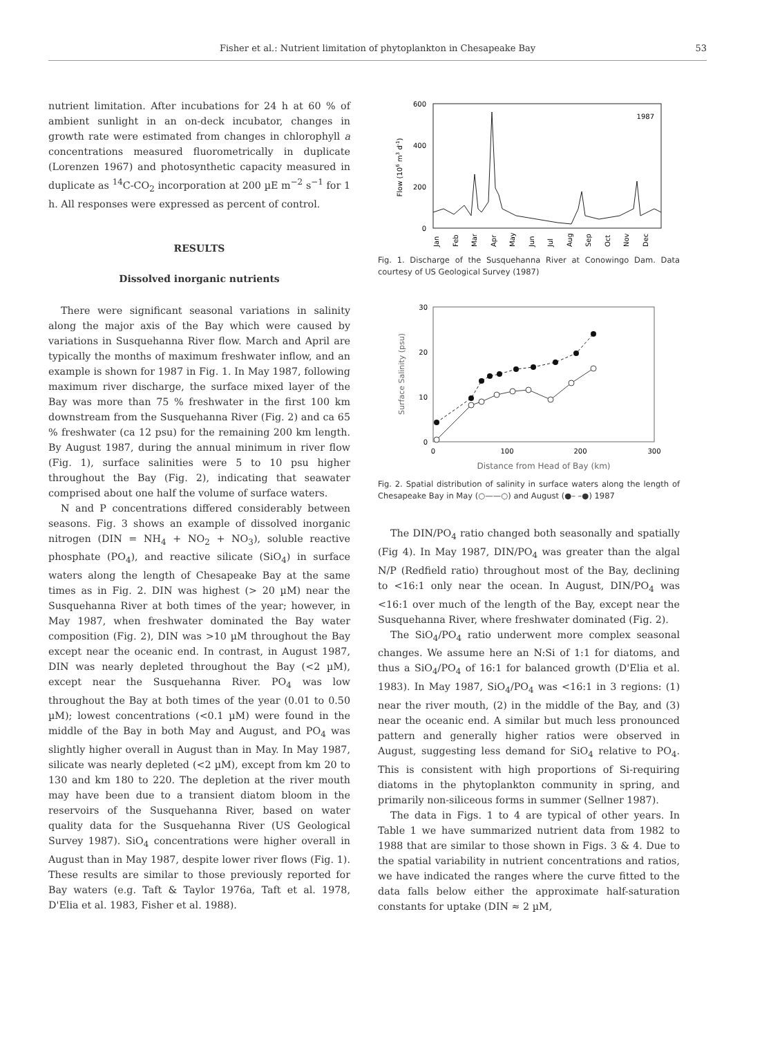Fisher et al.: Nutrient limitation of phytoplankton in Chesapeake Bay 53
nutrient limitation. After incubations for 24 h at 60 % of ambient sunlight in an on-deck incubator, changes in growth rate were estimated from changes in chlorophyll a concentrations measured fluorometrically in duplicate (Lorenzen 1967) and photosynthetic capacity measured in duplicate as <sup>14</sup>C-CO<sub>2</sub> incorporation at 200 µE m<sup>−2</sup> s<sup>−1</sup> for 1 h. All responses were expressed as percent of control.
RESULTS
Dissolved inorganic nutrients
There were significant seasonal variations in salinity along the major axis of the Bay which were caused by variations in Susquehanna River flow. March and April are typically the months of maximum freshwater inflow, and an example is shown for 1987 in Fig. 1. In May 1987, following maximum river discharge, the surface mixed layer of the Bay was more than 75 % freshwater in the first 100 km downstream from the Susquehanna River (Fig. 2) and ca 65 % freshwater (ca 12 psu) for the remaining 200 km length. By August 1987, during the annual minimum in river flow (Fig. 1), surface salinities were 5 to 10 psu higher throughout the Bay (Fig. 2), indicating that seawater comprised about one half the volume of surface waters.
N and P concentrations differed considerably between seasons. Fig. 3 shows an example of dissolved inorganic nitrogen (DIN = NH<sub>4</sub> + NO<sub>2</sub> + NO<sub>3</sub>), soluble reactive phosphate (PO<sub>4</sub>), and reactive silicate (SiO<sub>4</sub>) in surface waters along the length of Chesapeake Bay at the same times as in Fig. 2. DIN was highest (> 20 µM) near the Susquehanna River at both times of the year; however, in May 1987, when freshwater dominated the Bay water composition (Fig. 2), DIN was >10 µM throughout the Bay except near the oceanic end. In contrast, in August 1987, DIN was nearly depleted throughout the Bay (<2 µM), except near the Susquehanna River. PO<sub>4</sub> was low throughout the Bay at both times of the year (0.01 to 0.50 µM); lowest concentrations (<0.1 µM) were found in the middle of the Bay in both May and August, and PO<sub>4</sub> was slightly higher overall in August than in May. In May 1987, silicate was nearly depleted (<2 µM), except from km 20 to 130 and km 180 to 220. The depletion at the river mouth may have been due to a transient diatom bloom in the reservoirs of the Susquehanna River, based on water quality data for the Susquehanna River (US Geological Survey 1987). SiO<sub>4</sub> concentrations were higher overall in August than in May 1987, despite lower river flows (Fig. 1). These results are similar to those previously reported for Bay waters (e.g. Taft & Taylor 1976a, Taft et al. 1978, D'Elia et al. 1983, Fisher et al. 1988).
600
400
200
0
1987
Flow (106 m3 d-1)
Jan
Feb
Mar
Apr
May
Jun
Jul
Aug
Sep
Oct
Nov
Dec
Fig. 1. Discharge of the Susquehanna River at Conowingo Dam. Data courtesy of US Geological Survey (1987)
30
20
10
0
Surface Salinity (psu)
0
100
200
300
Distance from Head of Bay (km)
Fig. 2. Spatial distribution of salinity in surface waters along the length of Chesapeake Bay in May (○——○) and August (●– –●) 1987
The DIN/PO<sub>4</sub> ratio changed both seasonally and spatially (Fig 4). In May 1987, DIN/PO<sub>4</sub> was greater than the algal N/P (Redfield ratio) throughout most of the Bay, declining to <16:1 only near the ocean. In August, DIN/PO<sub>4</sub> was <16:1 over much of the length of the Bay, except near the Susquehanna River, where freshwater dominated (Fig. 2).
The SiO<sub>4</sub>/PO<sub>4</sub> ratio underwent more complex seasonal changes. We assume here an N:Si of 1:1 for diatoms, and thus a SiO<sub>4</sub>/PO<sub>4</sub> of 16:1 for balanced growth (D'Elia et al. 1983). In May 1987, SiO<sub>4</sub>/PO<sub>4</sub> was <16:1 in 3 regions: (1) near the river mouth, (2) in the middle of the Bay, and (3) near the oceanic end. A similar but much less pronounced pattern and generally higher ratios were observed in August, suggesting less demand for SiO<sub>4</sub> relative to PO<sub>4</sub>. This is consistent with high proportions of Si-requiring diatoms in the phytoplankton community in spring, and primarily non-siliceous forms in summer (Sellner 1987).
The data in Figs. 1 to 4 are typical of other years. In Table 1 we have summarized nutrient data from 1982 to 1988 that are similar to those shown in Figs. 3 & 4. Due to the spatial variability in nutrient concentrations and ratios, we have indicated the ranges where the curve fitted to the data falls below either the approximate half-saturation constants for uptake (DIN ≈ 2 µM,